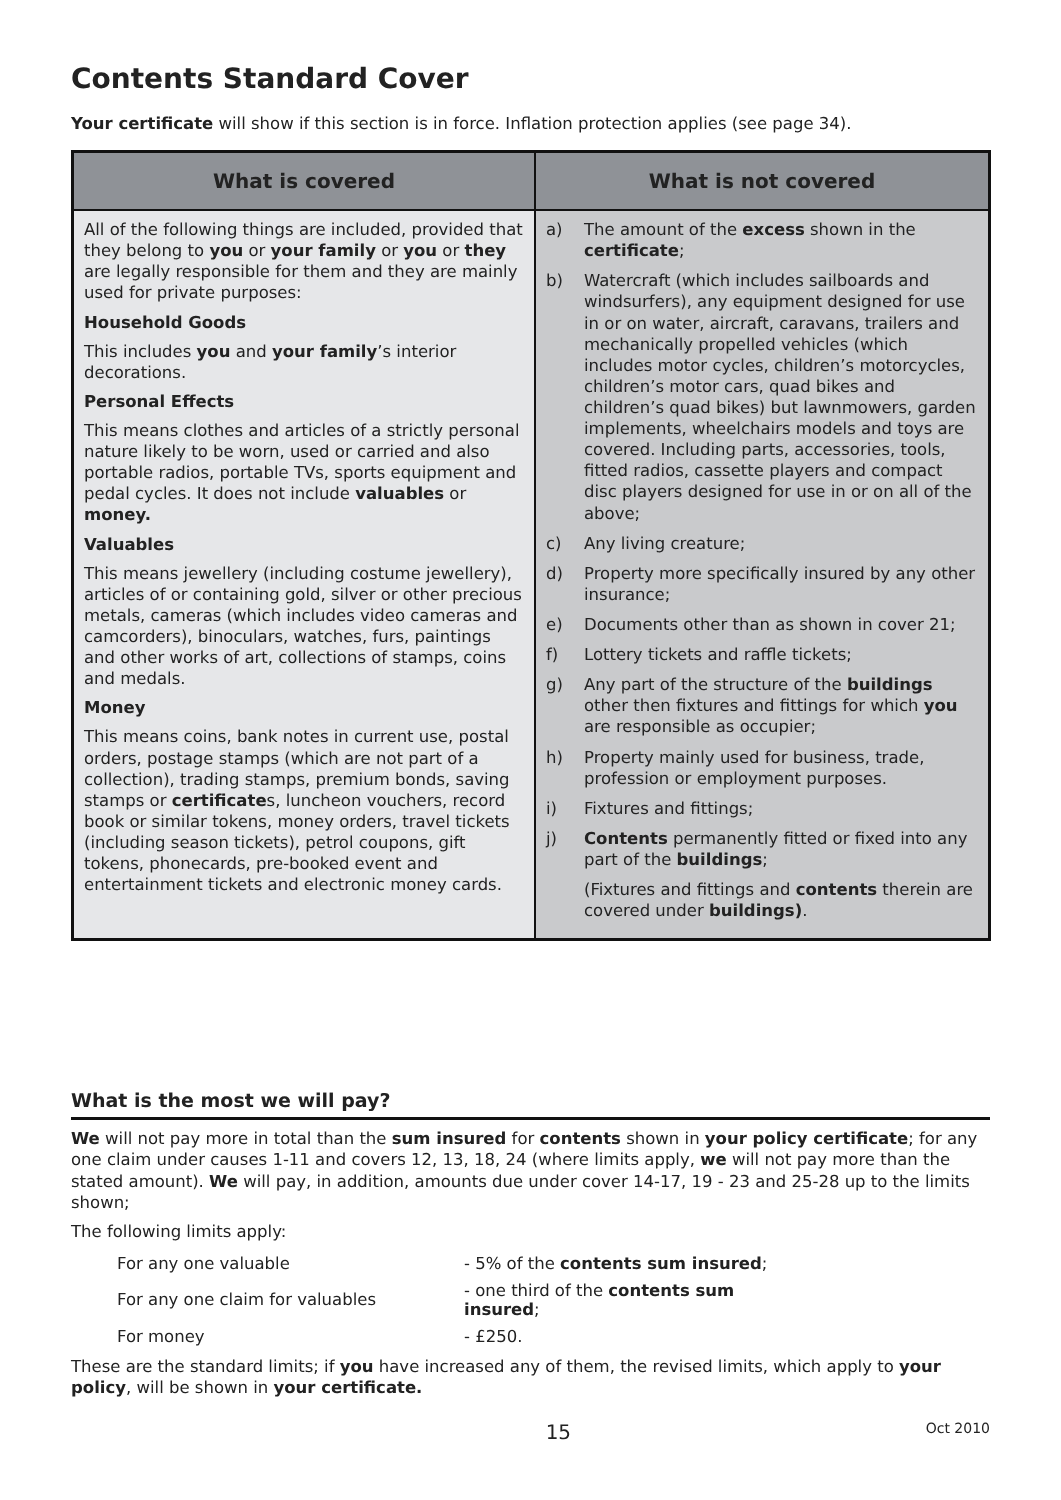Contents Standard Cover
Your certificate will show if this section is in force. Inflation protection applies (see page 34).
| What is covered | What is not covered |
| --- | --- |
| All of the following things are included, provided that they belong to you or your family or you or they are legally responsible for them and they are mainly used for private purposes: Household Goods This includes you and your family ’s interior decorations. Personal Effects This means clothes and articles of a strictly personal nature likely to be worn, used or carried and also portable radios, portable TVs, sports equipment and pedal cycles. It does not include valuables or money. Valuables This means jewellery (including costume jewellery), articles of or containing gold, silver or other precious metals, cameras (which includes video cameras and camcorders), binoculars, watches, furs, paintings and other works of art, collections of stamps, coins and medals. Money This means coins, bank notes in current use, postal orders, postage stamps (which are not part of a collection), trading stamps, premium bonds, saving stamps or certificate s, luncheon vouchers, record book or similar tokens, money orders, travel tickets (including season tickets), petrol coupons, gift tokens, phonecards, pre-booked event and entertainment tickets and electronic money cards. | a) The amount of the excess shown in the certificate ; b) Watercraft (which includes sailboards and windsurfers), any equipment designed for use in or on water, aircraft, caravans, trailers and mechanically propelled vehicles (which includes motor cycles, children’s motorcycles, children’s motor cars, quad bikes and children’s quad bikes) but lawnmowers, garden implements, wheelchairs models and toys are covered. Including parts, accessories, tools, fitted radios, cassette players and compact disc players designed for use in or on all of the above; c) Any living creature; d) Property more specifically insured by any other insurance; e) Documents other than as shown in cover 21; f) Lottery tickets and raffle tickets; g) Any part of the structure of the buildings other then fixtures and fittings for which you are responsible as occupier; h) Property mainly used for business, trade, profession or employment purposes. i) Fixtures and fittings; j) Contents permanently fitted or fixed into any part of the buildings ; (Fixtures and fittings and contents therein are covered under buildings) . |
What is the most we will pay?
We will not pay more in total than the sum insured for contents shown in your policy certificate; for any one claim under causes 1-11 and covers 12, 13, 18, 24 (where limits apply, we will not pay more than the stated amount). We will pay, in addition, amounts due under cover 14-17, 19 - 23 and 25-28 up to the limits shown;
The following limits apply:
| For any one valuable | - 5% of the contents sum insured ; |
| For any one claim for valuables | - one third of the contents sum insured ; |
| For money | - £250. |
These are the standard limits; if you have increased any of them, the revised limits, which apply to your policy, will be shown in your certificate.
15 Oct 2010